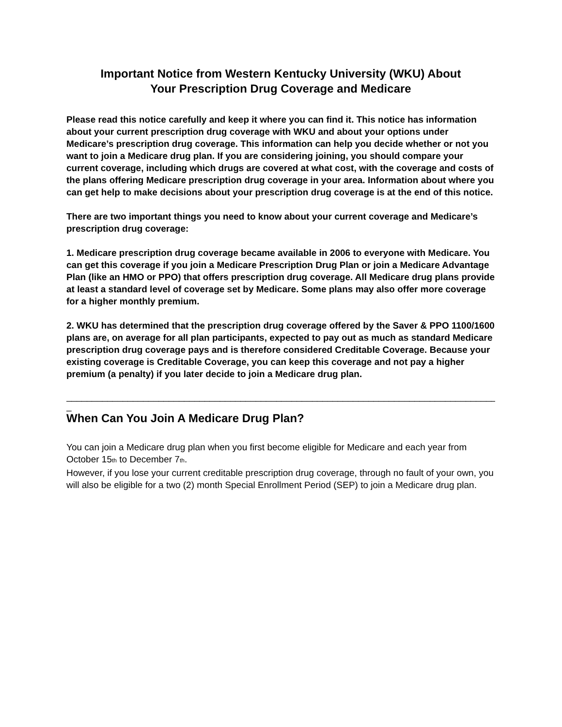Important Notice from Western Kentucky University (WKU) About
Your Prescription Drug Coverage and Medicare
Please read this notice carefully and keep it where you can find it. This notice has information about your current prescription drug coverage with WKU and about your options under Medicare’s prescription drug coverage. This information can help you decide whether or not you want to join a Medicare drug plan. If you are considering joining, you should compare your current coverage, including which drugs are covered at what cost, with the coverage and costs of the plans offering Medicare prescription drug coverage in your area. Information about where you can get help to make decisions about your prescription drug coverage is at the end of this notice.
There are two important things you need to know about your current coverage and Medicare’s prescription drug coverage:
1. Medicare prescription drug coverage became available in 2006 to everyone with Medicare. You can get this coverage if you join a Medicare Prescription Drug Plan or join a Medicare Advantage Plan (like an HMO or PPO) that offers prescription drug coverage. All Medicare drug plans provide at least a standard level of coverage set by Medicare. Some plans may also offer more coverage for a higher monthly premium.
2. WKU has determined that the prescription drug coverage offered by the Saver & PPO 1100/1600 plans are, on average for all plan participants, expected to pay out as much as standard Medicare prescription drug coverage pays and is therefore considered Creditable Coverage. Because your existing coverage is Creditable Coverage, you can keep this coverage and not pay a higher premium (a penalty) if you later decide to join a Medicare drug plan.
____________________________________________________________________________________________
_
When Can You Join A Medicare Drug Plan?
You can join a Medicare drug plan when you first become eligible for Medicare and each year from October 15<sub>th</sub> to December 7<sub>th</sub>.
However, if you lose your current creditable prescription drug coverage, through no fault of your own, you will also be eligible for a two (2) month Special Enrollment Period (SEP) to join a Medicare drug plan.